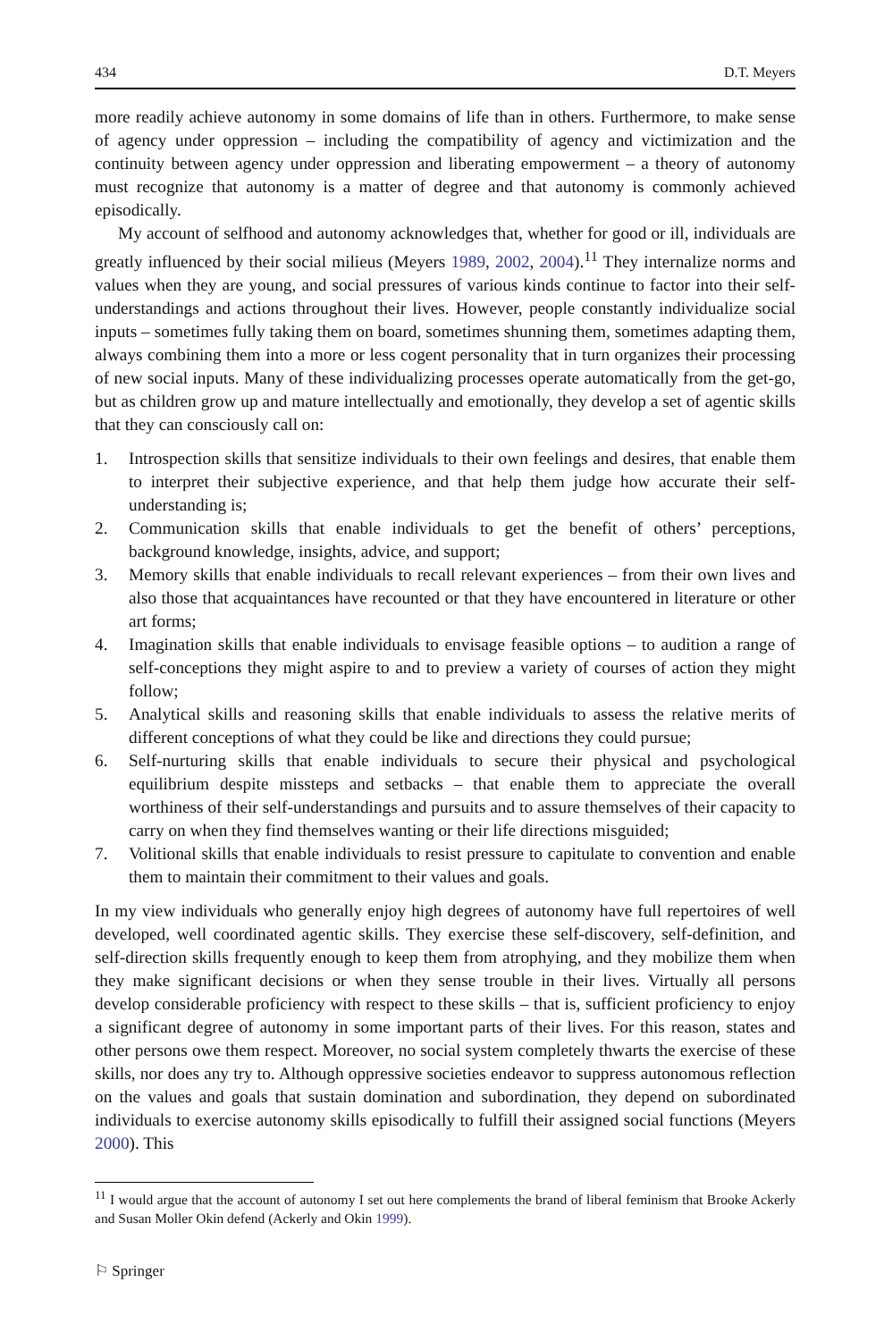434 D.T. Meyers
more readily achieve autonomy in some domains of life than in others. Furthermore, to make sense of agency under oppression – including the compatibility of agency and victimization and the continuity between agency under oppression and liberating empowerment – a theory of autonomy must recognize that autonomy is a matter of degree and that autonomy is commonly achieved episodically.
My account of selfhood and autonomy acknowledges that, whether for good or ill, individuals are greatly influenced by their social milieus (Meyers 1989, 2002, 2004).<sup>11</sup> They internalize norms and values when they are young, and social pressures of various kinds continue to factor into their self-understandings and actions throughout their lives. However, people constantly individualize social inputs – sometimes fully taking them on board, sometimes shunning them, sometimes adapting them, always combining them into a more or less cogent personality that in turn organizes their processing of new social inputs. Many of these individualizing processes operate automatically from the get-go, but as children grow up and mature intellectually and emotionally, they develop a set of agentic skills that they can consciously call on:
1. Introspection skills that sensitize individuals to their own feelings and desires, that enable them to interpret their subjective experience, and that help them judge how accurate their self-understanding is;
2. Communication skills that enable individuals to get the benefit of others’ perceptions, background knowledge, insights, advice, and support;
3. Memory skills that enable individuals to recall relevant experiences – from their own lives and also those that acquaintances have recounted or that they have encountered in literature or other art forms;
4. Imagination skills that enable individuals to envisage feasible options – to audition a range of self-conceptions they might aspire to and to preview a variety of courses of action they might follow;
5. Analytical skills and reasoning skills that enable individuals to assess the relative merits of different conceptions of what they could be like and directions they could pursue;
6. Self-nurturing skills that enable individuals to secure their physical and psychological equilibrium despite missteps and setbacks – that enable them to appreciate the overall worthiness of their self-understandings and pursuits and to assure themselves of their capacity to carry on when they find themselves wanting or their life directions misguided;
7. Volitional skills that enable individuals to resist pressure to capitulate to convention and enable them to maintain their commitment to their values and goals.
In my view individuals who generally enjoy high degrees of autonomy have full repertoires of well developed, well coordinated agentic skills. They exercise these self-discovery, self-definition, and self-direction skills frequently enough to keep them from atrophying, and they mobilize them when they make significant decisions or when they sense trouble in their lives. Virtually all persons develop considerable proficiency with respect to these skills – that is, sufficient proficiency to enjoy a significant degree of autonomy in some important parts of their lives. For this reason, states and other persons owe them respect. Moreover, no social system completely thwarts the exercise of these skills, nor does any try to. Although oppressive societies endeavor to suppress autonomous reflection on the values and goals that sustain domination and subordination, they depend on subordinated individuals to exercise autonomy skills episodically to fulfill their assigned social functions (Meyers 2000). This
<sup>11</sup> I would argue that the account of autonomy I set out here complements the brand of liberal feminism that Brooke Ackerly and Susan Moller Okin defend (Ackerly and Okin 1999).
⚐ Springer